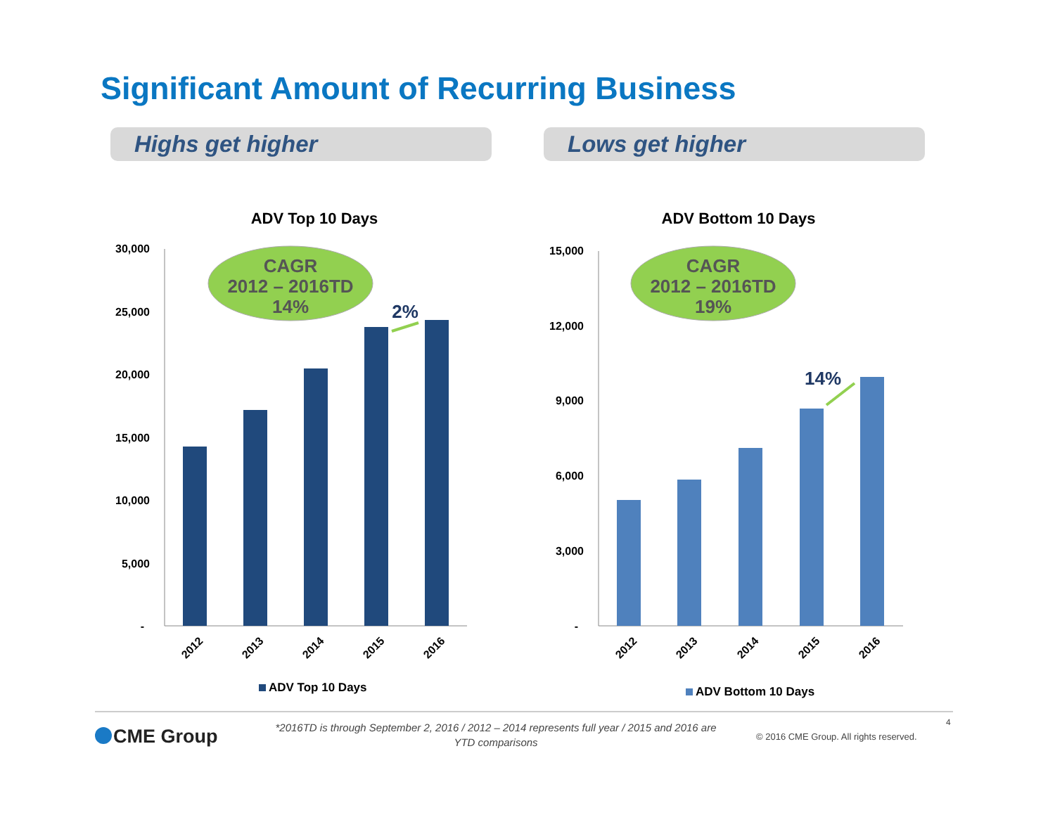Significant Amount of Recurring Business
Highs get higher Lows get higher
ADV Top 10 Days
30,000
25,000
20,000
15,000
10,000
5,000
-
CAGR
2012 – 2016TD
14%
2%
2012
2013
2014
2015
2016
ADV Top 10 Days
ADV Bottom 10 Days
15,000
12,000
9,000
6,000
3,000
-
CAGR
2012 – 2016TD
19%
14%
2012
2013
2014
2015
2016
ADV Bottom 10 Days
*2016TD is through September 2, 2016 / 2012 – 2014 represents full year / 2015 and 2016 are YTD comparisons
CME Group
4
© 2016 CME Group. All rights reserved.